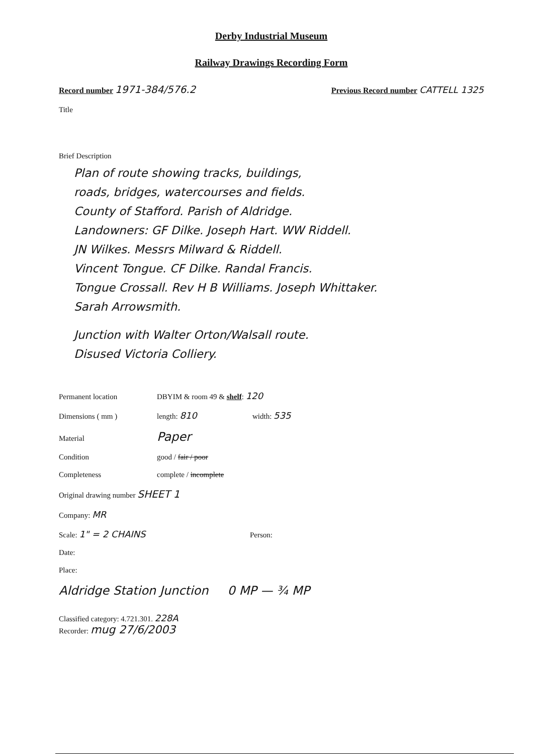Derby Industrial Museum
Railway Drawings Recording Form
Record number 1971-384/576.2
Previous Record number CATTELL 1325
Title
Brief Description
Plan of route showing tracks, buildings,
roads, bridges, watercourses and fields.
County of Stafford. Parish of Aldridge.
Landowners: GF Dilke. Joseph Hart. WW Riddell.
JN Wilkes. Messrs Milward & Riddell.
Vincent Tongue. CF Dilke. Randal Francis.
Tongue Crossall. Rev H B Williams. Joseph Whittaker.
Sarah Arrowsmith.
Junction with Walter Orton/Walsall route.
Disused Victoria Colliery.
Permanent location DBYIM & room 49 & shelf: 120
Dimensions ( mm ) length: 810 width: 535
Material Paper
Condition good / fair / poor
Completeness complete / incomplete
Original drawing number SHEET 1
Company: MR
Scale: 1" = 2 CHAINS Person:
Date:
Place:
Aldridge Station Junction 0 MP — ¾ MP
Classified category: 4.721.301. 228A
Recorder: mug 27/6/2003